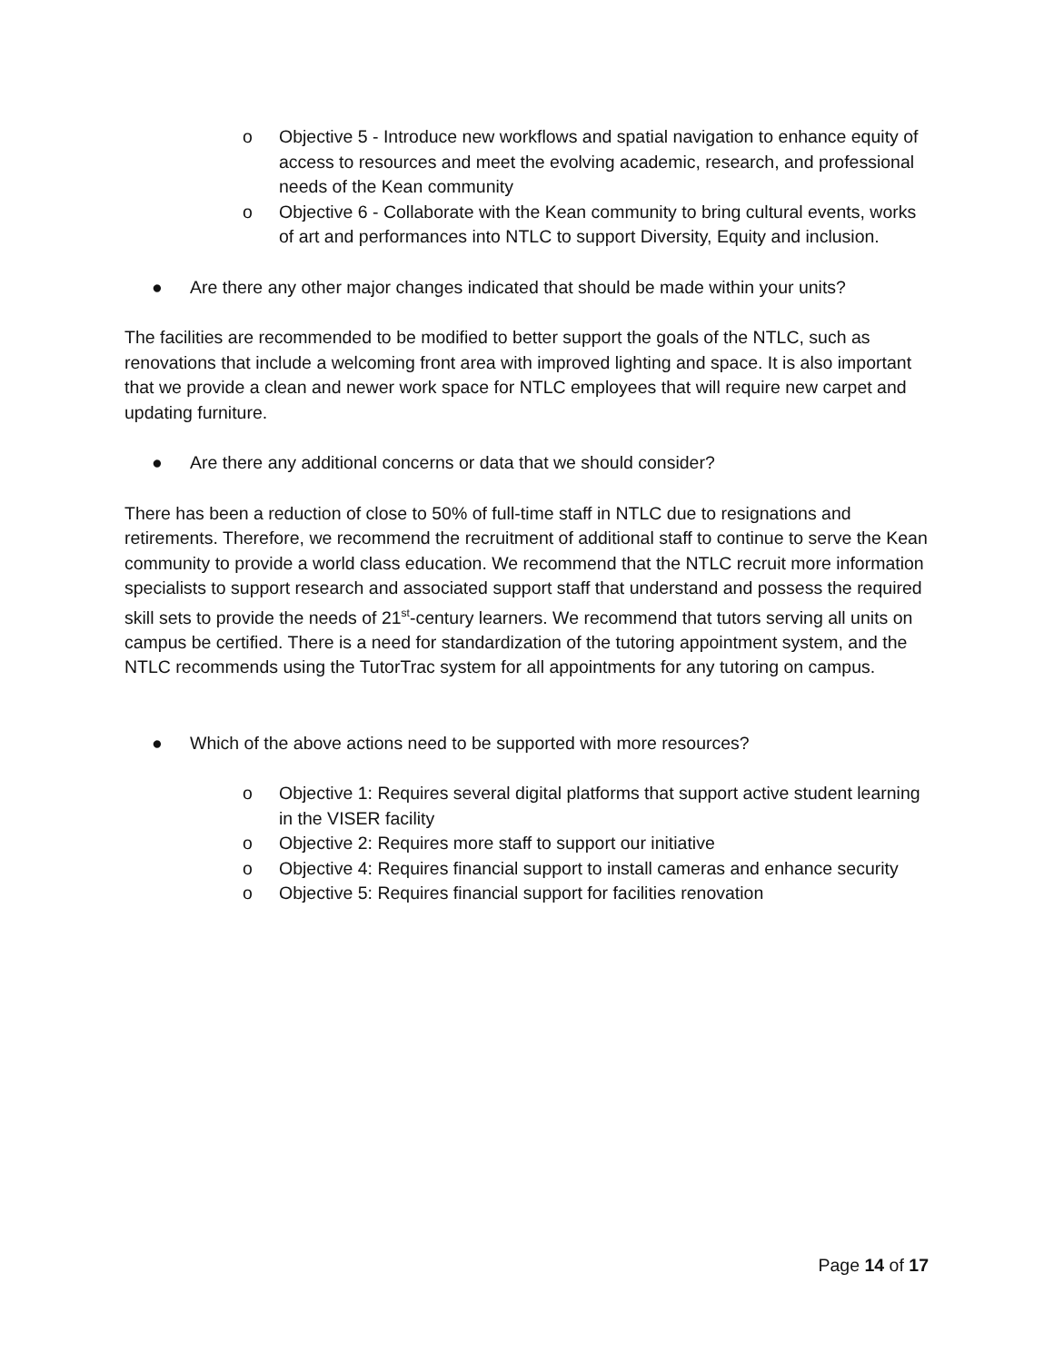o Objective 5 - Introduce new workflows and spatial navigation to enhance equity of access to resources and meet the evolving academic, research, and professional needs of the Kean community
o Objective 6 - Collaborate with the Kean community to bring cultural events, works of art and performances into NTLC to support Diversity, Equity and inclusion.
● Are there any other major changes indicated that should be made within your units?
The facilities are recommended to be modified to better support the goals of the NTLC, such as renovations that include a welcoming front area with improved lighting and space. It is also important that we provide a clean and newer work space for NTLC employees that will require new carpet and updating furniture.
● Are there any additional concerns or data that we should consider?
There has been a reduction of close to 50% of full-time staff in NTLC due to resignations and retirements. Therefore, we recommend the recruitment of additional staff to continue to serve the Kean community to provide a world class education. We recommend that the NTLC recruit more information specialists to support research and associated support staff that understand and possess the required skill sets to provide the needs of 21<sup>st</sup>-century learners. We recommend that tutors serving all units on campus be certified. There is a need for standardization of the tutoring appointment system, and the NTLC recommends using the TutorTrac system for all appointments for any tutoring on campus.
● Which of the above actions need to be supported with more resources?
o Objective 1: Requires several digital platforms that support active student learning in the VISER facility
o Objective 2: Requires more staff to support our initiative
o Objective 4: Requires financial support to install cameras and enhance security
o Objective 5: Requires financial support for facilities renovation
Page 14 of 17